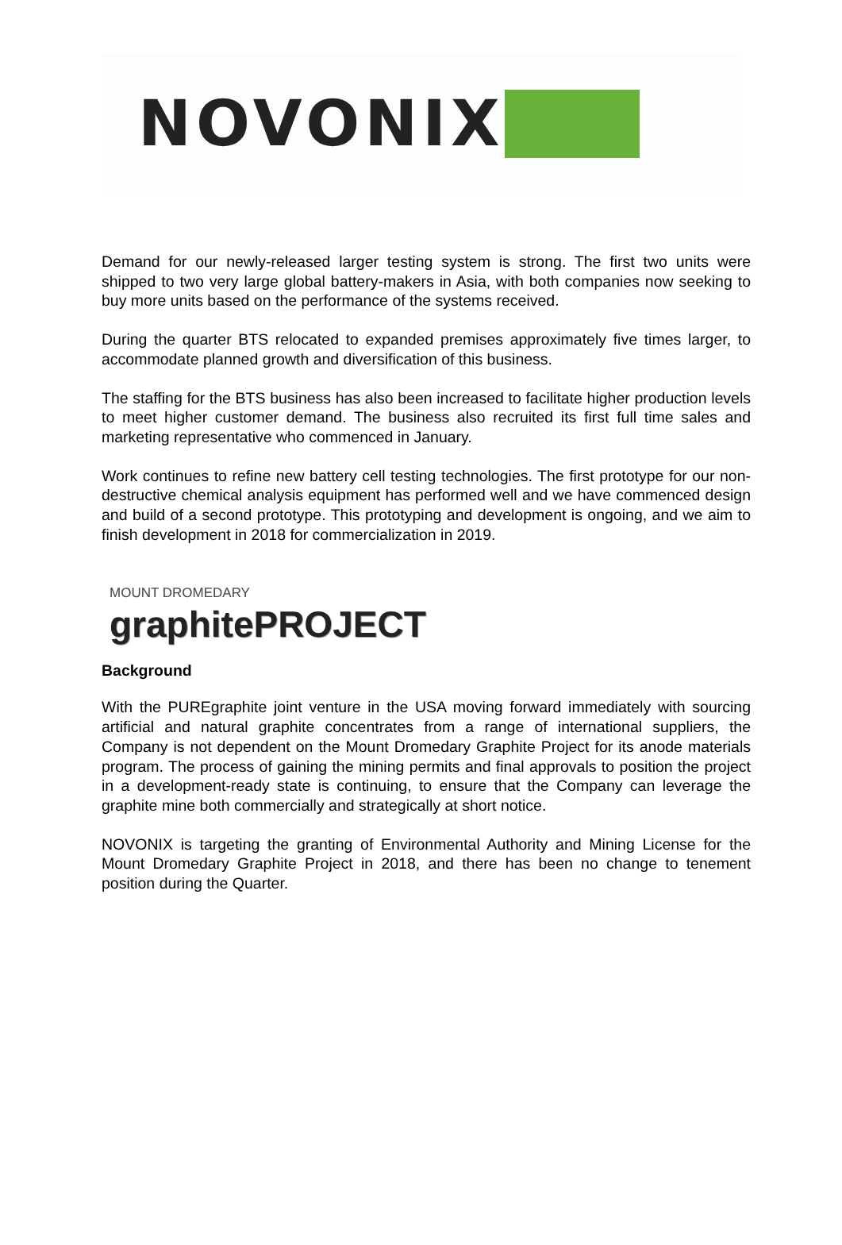NOVONIX
Demand for our newly-released larger testing system is strong. The first two units were shipped to two very large global battery-makers in Asia, with both companies now seeking to buy more units based on the performance of the systems received.
During the quarter BTS relocated to expanded premises approximately five times larger, to accommodate planned growth and diversification of this business.
The staffing for the BTS business has also been increased to facilitate higher production levels to meet higher customer demand. The business also recruited its first full time sales and marketing representative who commenced in January.
Work continues to refine new battery cell testing technologies. The first prototype for our non-destructive chemical analysis equipment has performed well and we have commenced design and build of a second prototype. This prototyping and development is ongoing, and we aim to finish development in 2018 for commercialization in 2019.
MOUNT DROMEDARY
graphitePROJECT
Background
With the PUREgraphite joint venture in the USA moving forward immediately with sourcing artificial and natural graphite concentrates from a range of international suppliers, the Company is not dependent on the Mount Dromedary Graphite Project for its anode materials program. The process of gaining the mining permits and final approvals to position the project in a development-ready state is continuing, to ensure that the Company can leverage the graphite mine both commercially and strategically at short notice.
NOVONIX is targeting the granting of Environmental Authority and Mining License for the Mount Dromedary Graphite Project in 2018, and there has been no change to tenement position during the Quarter.